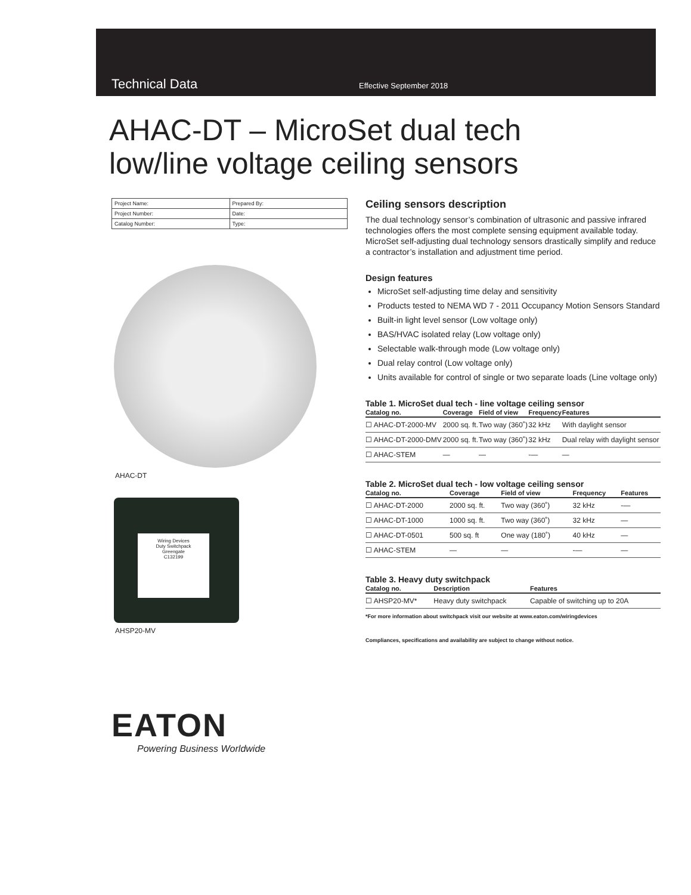Technical Data Effective September 2018
AHAC-DT – MicroSet dual tech
low/line voltage ceiling sensors
| Project Name: | Prepared By: |
| Project Number: | Date: |
| Catalog Number: | Type: |
AHAC-DT
Wiring Devices
Duty Switchpack
Greengate
C132199
AHSP20-MV
Ceiling sensors description
The dual technology sensor’s combination of ultrasonic and passive infrared technologies offers the most complete sensing equipment available today. MicroSet self-adjusting dual technology sensors drastically simplify and reduce a contractor’s installation and adjustment time period.
Design features
MicroSet self-adjusting time delay and sensitivity
Products tested to NEMA WD 7 - 2011 Occupancy Motion Sensors Standard
Built-in light level sensor (Low voltage only)
BAS/HVAC isolated relay (Low voltage only)
Selectable walk-through mode (Low voltage only)
Dual relay control (Low voltage only)
Units available for control of single or two separate loads (Line voltage only)
Table 1. MicroSet dual tech - line voltage ceiling sensor
| Catalog no. | Coverage | Field of view | Frequency | Features |
| --- | --- | --- | --- | --- |
| ☐ AHAC-DT-2000-MV | 2000 sq. ft. | Two way (360˚) | 32 kHz | With daylight sensor |
| ☐ AHAC-DT-2000-DMV | 2000 sq. ft. | Two way (360˚) | 32 kHz | Dual relay with daylight sensor |
| ☐ AHAC-STEM | — | — | -— | — |
Table 2. MicroSet dual tech - low voltage ceiling sensor
| Catalog no. | Coverage | Field of view | Frequency | Features |
| --- | --- | --- | --- | --- |
| ☐ AHAC-DT-2000 | 2000 sq. ft. | Two way (360˚) | 32 kHz | -— |
| ☐ AHAC-DT-1000 | 1000 sq. ft. | Two way (360˚) | 32 kHz | — |
| ☐ AHAC-DT-0501 | 500 sq. ft | One way (180˚) | 40 kHz | — |
| ☐ AHAC-STEM | — | — | -— | — |
Table 3. Heavy duty switchpack
| Catalog no. | Description | Features |
| --- | --- | --- |
| ☐ AHSP20-MV* | Heavy duty switchpack | Capable of switching up to 20A |
*For more information about switchpack visit our website at www.eaton.com/wiringdevices
Compliances, specifications and availability are subject to change without notice.
EATON
Powering Business Worldwide